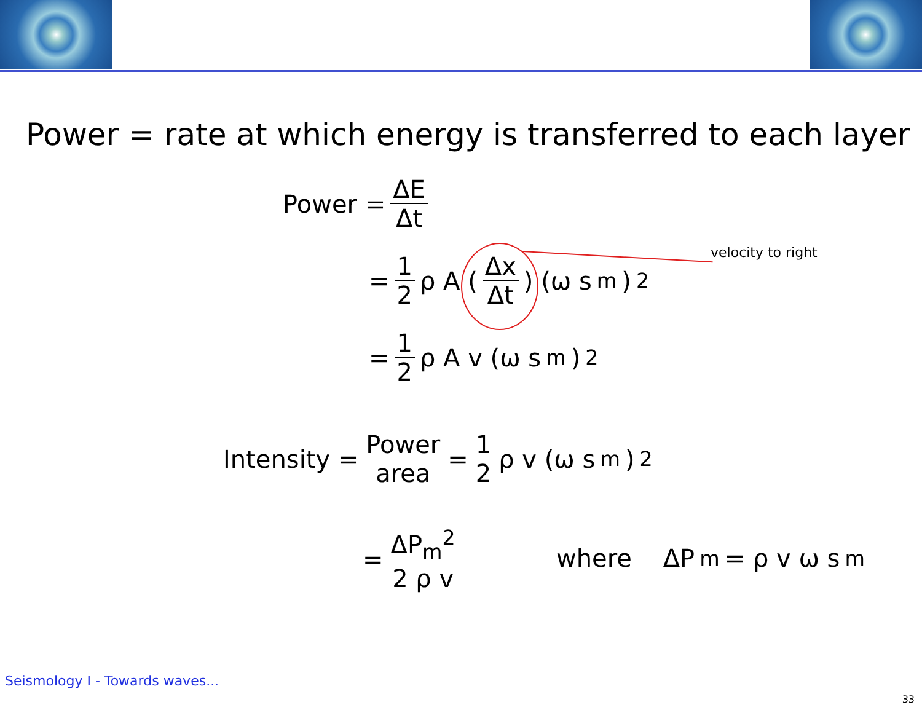Power = rate at which energy is transferred to each layer
Power = ΔE Δt
= 1 2 ρ A (Δx Δt) (ω s<sub>m</sub>)<sup>2</sup> velocity to right
= 1 2 ρ A v (ω s<sub>m</sub>)<sup>2</sup>
Intensity = Power area = 1 2 ρ v (ω s<sub>m</sub>)<sup>2</sup>
= ΔP<sub>m</sub><sup>2</sup> 2 ρ v
where ΔP<sub>m</sub> = ρ v ω s<sub>m</sub>
Seismology I - Towards waves...
33